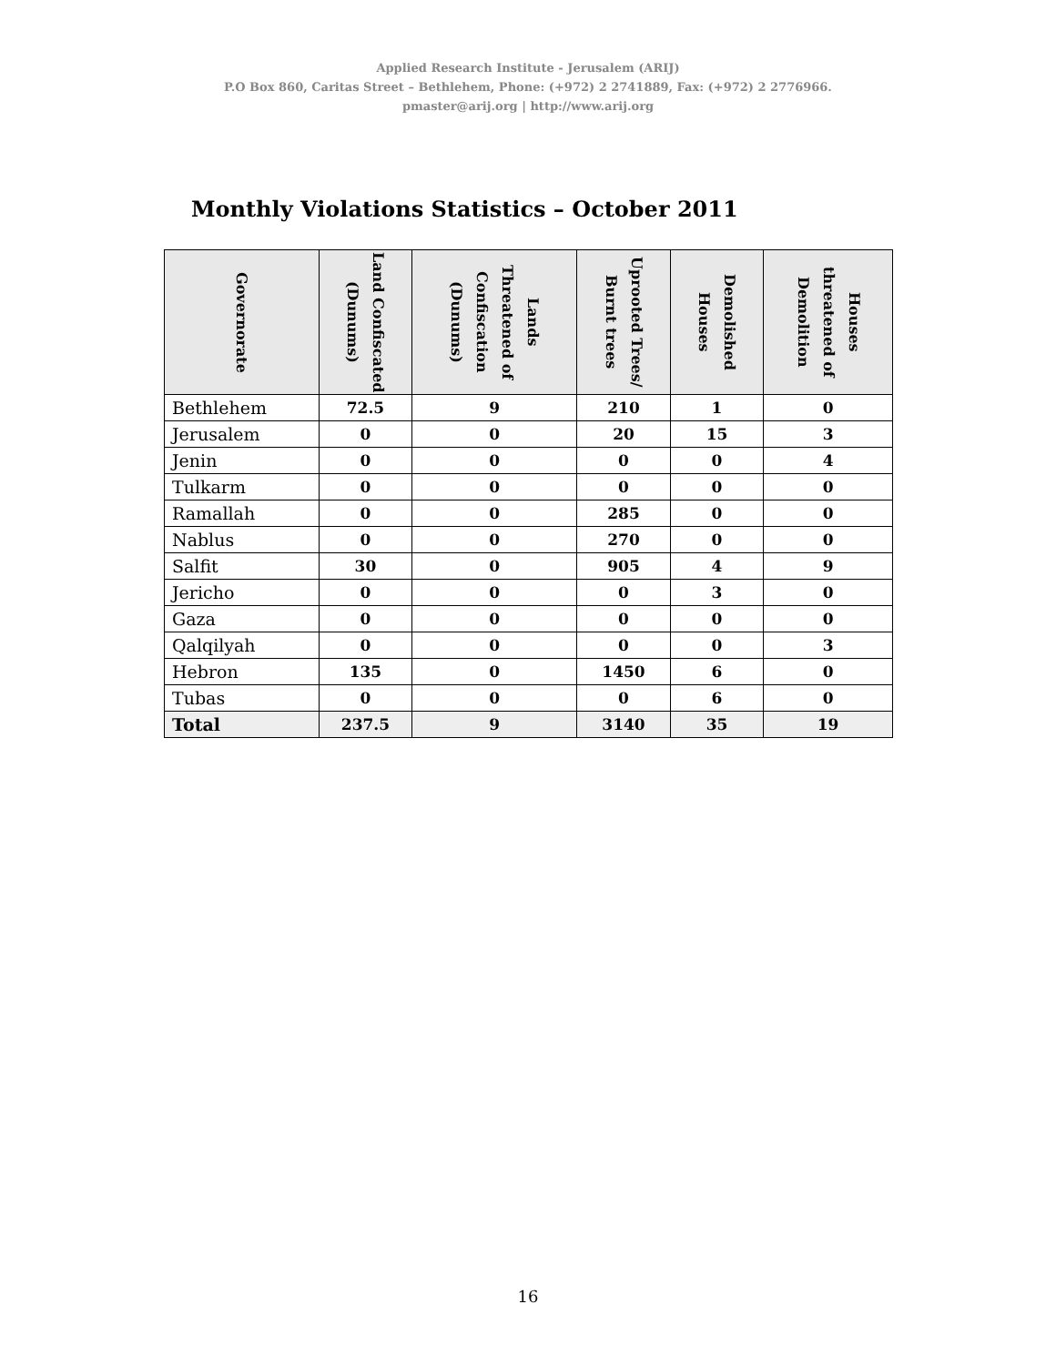Applied Research Institute - Jerusalem (ARIJ)
P.O Box 860, Caritas Street – Bethlehem, Phone: (+972) 2 2741889, Fax: (+972) 2 2776966.
pmaster@arij.org | http://www.arij.org
Monthly Violations Statistics – October 2011
| Governorate | Land Confiscated (Dunums) | Lands Threatened of Confiscation (Dunums) | Uprooted Trees/ Burnt trees | Demolished Houses | Houses threatened of Demolition |
| --- | --- | --- | --- | --- | --- |
| Bethlehem | 72.5 | 9 | 210 | 1 | 0 |
| Jerusalem | 0 | 0 | 20 | 15 | 3 |
| Jenin | 0 | 0 | 0 | 0 | 4 |
| Tulkarm | 0 | 0 | 0 | 0 | 0 |
| Ramallah | 0 | 0 | 285 | 0 | 0 |
| Nablus | 0 | 0 | 270 | 0 | 0 |
| Salfit | 30 | 0 | 905 | 4 | 9 |
| Jericho | 0 | 0 | 0 | 3 | 0 |
| Gaza | 0 | 0 | 0 | 0 | 0 |
| Qalqilyah | 0 | 0 | 0 | 0 | 3 |
| Hebron | 135 | 0 | 1450 | 6 | 0 |
| Tubas | 0 | 0 | 0 | 6 | 0 |
| Total | 237.5 | 9 | 3140 | 35 | 19 |
16